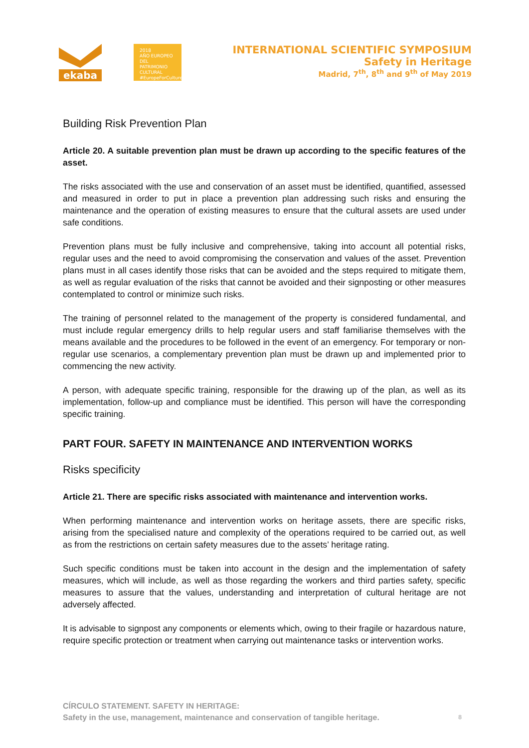ekaba
2018
AÑO EUROPEO
DEL PATRIMONIO
CULTURAL
#EuropeForCulture
INTERNATIONAL SCIENTIFIC SYMPOSIUM
Safety in Heritage
Madrid, 7<sup>th</sup>, 8<sup>th</sup> and 9<sup>th</sup> of May 2019
Building Risk Prevention Plan
Article 20. A suitable prevention plan must be drawn up according to the specific features of the asset.
The risks associated with the use and conservation of an asset must be identified, quantified, assessed and measured in order to put in place a prevention plan addressing such risks and ensuring the maintenance and the operation of existing measures to ensure that the cultural assets are used under safe conditions.
Prevention plans must be fully inclusive and comprehensive, taking into account all potential risks, regular uses and the need to avoid compromising the conservation and values of the asset. Prevention plans must in all cases identify those risks that can be avoided and the steps required to mitigate them, as well as regular evaluation of the risks that cannot be avoided and their signposting or other measures contemplated to control or minimize such risks.
The training of personnel related to the management of the property is considered fundamental, and must include regular emergency drills to help regular users and staff familiarise themselves with the means available and the procedures to be followed in the event of an emergency. For temporary or non-regular use scenarios, a complementary prevention plan must be drawn up and implemented prior to commencing the new activity.
A person, with adequate specific training, responsible for the drawing up of the plan, as well as its implementation, follow-up and compliance must be identified. This person will have the corresponding specific training.
PART FOUR. SAFETY IN MAINTENANCE AND INTERVENTION WORKS
Risks specificity
Article 21. There are specific risks associated with maintenance and intervention works.
When performing maintenance and intervention works on heritage assets, there are specific risks, arising from the specialised nature and complexity of the operations required to be carried out, as well as from the restrictions on certain safety measures due to the assets’ heritage rating.
Such specific conditions must be taken into account in the design and the implementation of safety measures, which will include, as well as those regarding the workers and third parties safety, specific measures to assure that the values, understanding and interpretation of cultural heritage are not adversely affected.
It is advisable to signpost any components or elements which, owing to their fragile or hazardous nature, require specific protection or treatment when carrying out maintenance tasks or intervention works.
CÍRCULO STATEMENT. SAFETY IN HERITAGE:
Safety in the use, management, maintenance and conservation of tangible heritage.
8